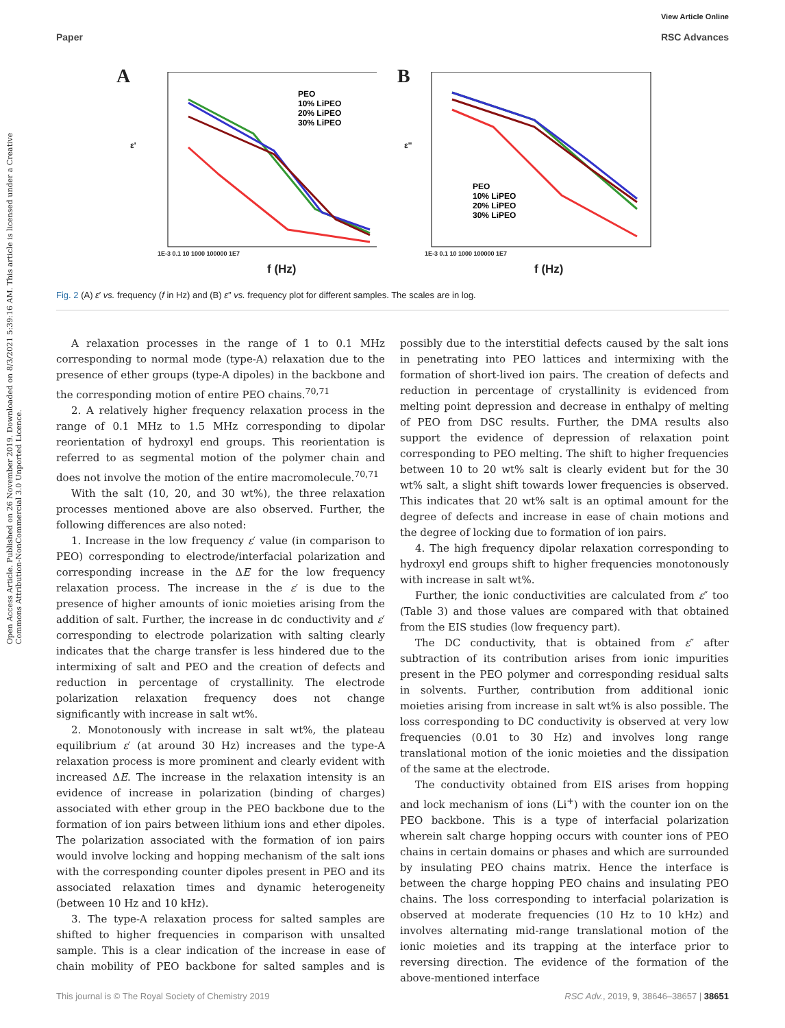View Article Online
Paper RSC Advances
Open Access Article. Published on 26 November 2019. Downloaded on 8/3/2021 5:39:16 AM. This article is licensed under a Creative Commons Attribution-NonCommercial 3.0 Unported Licence.
A
PEO
10% LiPEO
20% LiPEO
30% LiPEO
ε'
1E-3 0.1 10 1000 100000 1E7
f (Hz)
B
PEO
10% LiPEO
20% LiPEO
30% LiPEO
ε''
1E-3 0.1 10 1000 100000 1E7
f (Hz)
Fig. 2 (A) ε′ vs. frequency (f in Hz) and (B) ε″ vs. frequency plot for different samples. The scales are in log.
A relaxation processes in the range of 1 to 0.1 MHz corresponding to normal mode (type-A) relaxation due to the presence of ether groups (type-A dipoles) in the backbone and the corresponding motion of entire PEO chains.<sup>70,71</sup>
2. A relatively higher frequency relaxation process in the range of 0.1 MHz to 1.5 MHz corresponding to dipolar reorientation of hydroxyl end groups. This reorientation is referred to as segmental motion of the polymer chain and does not involve the motion of the entire macromolecule.<sup>70,71</sup>
With the salt (10, 20, and 30 wt%), the three relaxation processes mentioned above are also observed. Further, the following differences are also noted:
1. Increase in the low frequency ε′ value (in comparison to PEO) corresponding to electrode/interfacial polarization and corresponding increase in the ΔE for the low frequency relaxation process. The increase in the ε′ is due to the presence of higher amounts of ionic moieties arising from the addition of salt. Further, the increase in dc conductivity and ε′ corresponding to electrode polarization with salting clearly indicates that the charge transfer is less hindered due to the intermixing of salt and PEO and the creation of defects and reduction in percentage of crystallinity. The electrode polarization relaxation frequency does not change significantly with increase in salt wt%.
2. Monotonously with increase in salt wt%, the plateau equilibrium ε′ (at around 30 Hz) increases and the type-A relaxation process is more prominent and clearly evident with increased ΔE. The increase in the relaxation intensity is an evidence of increase in polarization (binding of charges) associated with ether group in the PEO backbone due to the formation of ion pairs between lithium ions and ether dipoles. The polarization associated with the formation of ion pairs would involve locking and hopping mechanism of the salt ions with the corresponding counter dipoles present in PEO and its associated relaxation times and dynamic heterogeneity (between 10 Hz and 10 kHz).
3. The type-A relaxation process for salted samples are shifted to higher frequencies in comparison with unsalted sample. This is a clear indication of the increase in ease of chain mobility of PEO backbone for salted samples and is possibly due to the interstitial defects caused by the salt ions in penetrating into PEO lattices and intermixing with the formation of short-lived ion pairs. The creation of defects and reduction in percentage of crystallinity is evidenced from melting point depression and decrease in enthalpy of melting of PEO from DSC results. Further, the DMA results also support the evidence of depression of relaxation point corresponding to PEO melting. The shift to higher frequencies between 10 to 20 wt% salt is clearly evident but for the 30 wt% salt, a slight shift towards lower frequencies is observed. This indicates that 20 wt% salt is an optimal amount for the degree of defects and increase in ease of chain motions and the degree of locking due to formation of ion pairs.
4. The high frequency dipolar relaxation corresponding to hydroxyl end groups shift to higher frequencies monotonously with increase in salt wt%.
Further, the ionic conductivities are calculated from ε″ too (Table 3) and those values are compared with that obtained from the EIS studies (low frequency part).
The DC conductivity, that is obtained from ε″ after subtraction of its contribution arises from ionic impurities present in the PEO polymer and corresponding residual salts in solvents. Further, contribution from additional ionic moieties arising from increase in salt wt% is also possible. The loss corresponding to DC conductivity is observed at very low frequencies (0.01 to 30 Hz) and involves long range translational motion of the ionic moieties and the dissipation of the same at the electrode.
The conductivity obtained from EIS arises from hopping and lock mechanism of ions (Li<sup>+</sup>) with the counter ion on the PEO backbone. This is a type of interfacial polarization wherein salt charge hopping occurs with counter ions of PEO chains in certain domains or phases and which are surrounded by insulating PEO chains matrix. Hence the interface is between the charge hopping PEO chains and insulating PEO chains. The loss corresponding to interfacial polarization is observed at moderate frequencies (10 Hz to 10 kHz) and involves alternating mid-range translational motion of the ionic moieties and its trapping at the interface prior to reversing direction. The evidence of the formation of the above-mentioned interface
This journal is © The Royal Society of Chemistry 2019 RSC Adv., 2019, 9, 38646–38657 | 38651